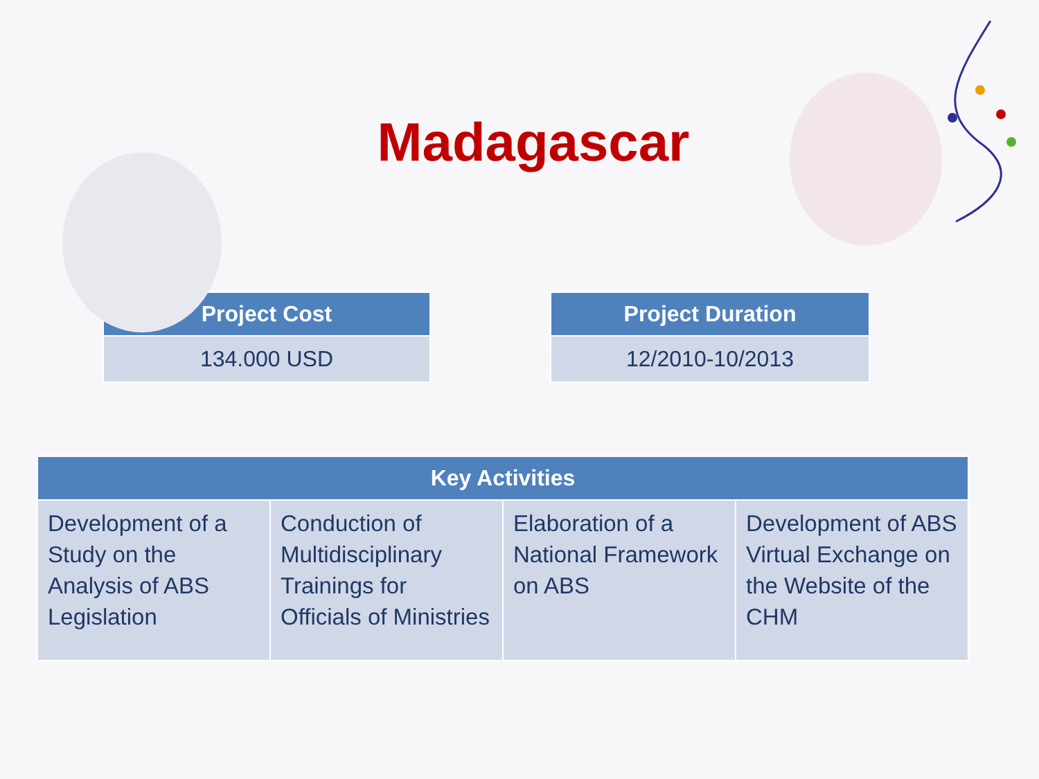Madagascar
| Project Cost |
| --- |
| 134.000 USD |
| Project Duration |
| --- |
| 12/2010-10/2013 |
| Key Activities | | | |
| --- | --- | --- | --- |
| Development of a Study on the Analysis of ABS Legislation | Conduction of Multidisciplinary Trainings for Officials of Ministries | Elaboration of a National Framework on ABS | Development of ABS Virtual Exchange on the Website of the CHM |